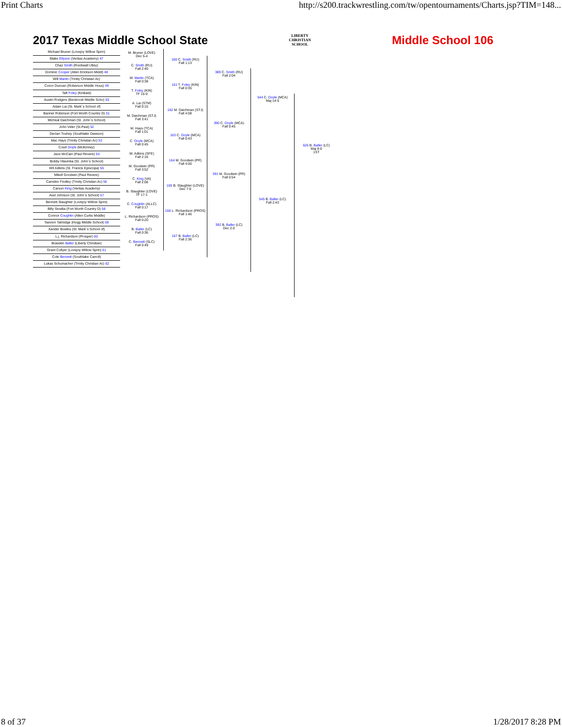Print Charts http://s200.trackwrestling.com/tw/opentournaments/Charts.jsp?TIM=148...
2017 Texas Middle School State LIBERTY
CHRISTIAN SCHOOL Middle School 106
Michael Bruner (Lovejoy Willow Sprin)
Blake Ellyson (Veritas Academy) 47
Chaz Smith (Rockwall Utley)
Dominic Cooper (Allen Erickson Middl) 48
Will Martin (Trinity Christian Ac)
Conor Duncan (Roberson Middle Hous) 49
Taft Foley (Kinkaid)
Austin Rodgers (Benbrook Middle Scho) 50
Adam Lai (St. Mark`s School of)
Banner Robinson (Fort Worth Country D) 51
Micheal Daichman (St. John`s School)
John Veler (St.Paul) 52
Declan Touhey (Southlake Dawson)
Mac Hays (Trinity Christian Ac) 53
Court Doyle (McKinney)
Jace McCain (Paul Revere) 54
Bobby Hlavinka (St. John`s School)
Wil Adkins (St. Francis Episcopa) 55
Mikell Goodwin (Paul Revere)
Camden Findley (Trinity Christian Ac) 56
Carson King (Veritas Academy)
Axel Johnson (St. John`s School) 57
Bennett Slaughter (Lovejoy Willow Sprin)
Billy Seralta (Fort Worth Country D) 58
Connor Coughlin (Allen Curtis Middle)
Taevion Talmidge (Hogg Middle School) 59
Xander Bowles (St. Mark`s School of)
L.j. Richardson (Prosper) 60
Braeden Baller (Liberty Christian)
Grant Collyer (Lovejoy Willow Sprin) 61
Cole Bennett (Southlake Carroll)
Lukas Schumacher (Trinity Christian Ac) 62
M. Bruner (LOVE)
Dec 5-4
C. Smith (RU)
Fall 2:40
W. Martin (TCA)
Fall 0:38
T. Foley (KIN)
TF 15-0
A. Lai (STM)
Fall 0:15
M. Daichman (STJ)
Fall 3:41
M. Hays (TCA)
Fall 1:01
C. Doyle (MCA)
Fall 0:45
W. Adkins (SFE)
Fall 2:16
M. Goodwin (PR)
Fall 3:52
C. King (VA)
Fall 2:08
B. Slaughter (LOVE)
TF 17-1
C. Coughlin (ALLC)
Fall 0:17
L. Richardson (PROS)
Fall 0:20
B. Baller (LC)
Fall 0:36
C. Bennett (SLC)
Fall 0:49
160 C. Smith (RU)
Fall 1:13
161 T. Foley (KIN)
Fall 0:35
162 M. Daichman (STJ)
Fall 4:08
163 C. Doyle (MCA)
Fall 0:43
164 M. Goodwin (PR)
Fall 4:00
165 B. Slaughter (LOVE)
Dec 7-0
166 L. Richardson (PROS)
Fall 1:46
167 B. Baller (LC)
Fall 2:36
389 C. Smith (RU)
Fall 2:04
390 C. Doyle (MCA)
Fall 0:45
391 M. Goodwin (PR)
Fall 0:54
392 B. Baller (LC)
Dec 2-0
544 C. Doyle (MCA)
Maj 14-5
545 B. Baller (LC)
Fall 2:43
626 B. Baller (LC)
Maj 9-0
1ST
8 of 37 1/28/2017 8:28 PM